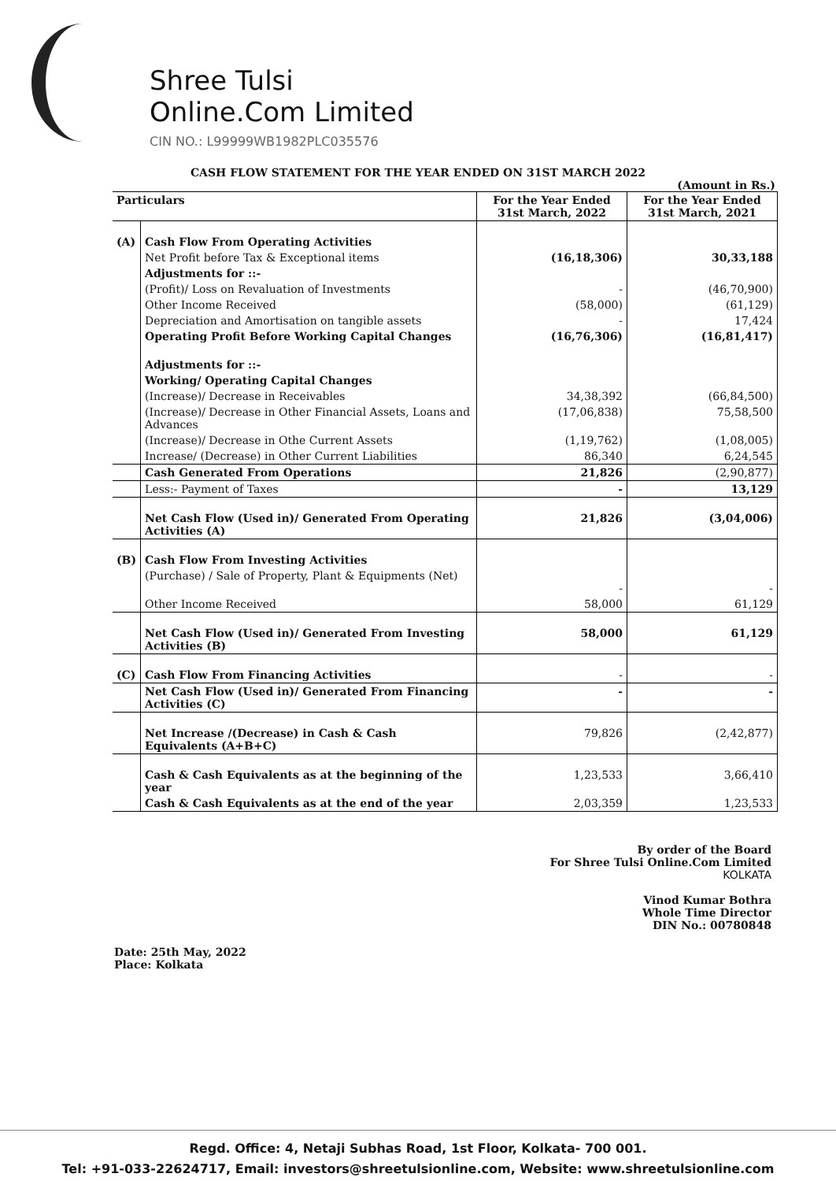Shree Tulsi
Online.Com Limited
CIN NO.: L99999WB1982PLC035576
CASH FLOW STATEMENT FOR THE YEAR ENDED ON 31ST MARCH 2022
(Amount in Rs.)
| Particulars | | For the Year Ended 31st March, 2022 | For the Year Ended 31st March, 2021 |
| --- | --- | --- | --- |
| (A) | Cash Flow From Operating Activities | | |
| | Net Profit before Tax & Exceptional items | (16,18,306) | 30,33,188 |
| | Adjustments for ::- | | |
| | (Profit)/ Loss on Revaluation of Investments | - | (46,70,900) |
| | Other Income Received | (58,000) | (61,129) |
| | Depreciation and Amortisation on tangible assets | - | 17,424 |
| | Operating Profit Before Working Capital Changes | (16,76,306) | (16,81,417) |
| | Adjustments for ::- | | |
| | Working/ Operating Capital Changes | | |
| | (Increase)/ Decrease in Receivables | 34,38,392 | (66,84,500) |
| | (Increase)/ Decrease in Other Financial Assets, Loans and Advances | (17,06,838) | 75,58,500 |
| | (Increase)/ Decrease in Othe Current Assets | (1,19,762) | (1,08,005) |
| | Increase/ (Decrease) in Other Current Liabilities | 86,340 | 6,24,545 |
| | Cash Generated From Operations | 21,826 | (2,90,877) |
| | Less:- Payment of Taxes | - | 13,129 |
| | Net Cash Flow (Used in)/ Generated From Operating Activities (A) | 21,826 | (3,04,006) |
| (B) | Cash Flow From Investing Activities | | |
| | (Purchase) / Sale of Property, Plant & Equipments (Net) | - | - |
| | Other Income Received | 58,000 | 61,129 |
| | Net Cash Flow (Used in)/ Generated From Investing Activities (B) | 58,000 | 61,129 |
| (C) | Cash Flow From Financing Activities | - | - |
| | Net Cash Flow (Used in)/ Generated From Financing Activities (C) | - | - |
| | Net Increase /(Decrease) in Cash & Cash Equivalents (A+B+C) | 79,826 | (2,42,877) |
| | Cash & Cash Equivalents as at the beginning of the year | 1,23,533 | 3,66,410 |
| | Cash & Cash Equivalents as at the end of the year | 2,03,359 | 1,23,533 |
Date: 25th May, 2022
Place: Kolkata
By order of the Board
For Shree Tulsi Online.Com Limited
KOLKATA
Vinod Kumar Bothra
Whole Time Director
DIN No.: 00780848
Regd. Office: 4, Netaji Subhas Road, 1st Floor, Kolkata- 700 001.
Tel: +91-033-22624717, Email: investors@shreetulsionline.com, Website: www.shreetulsionline.com